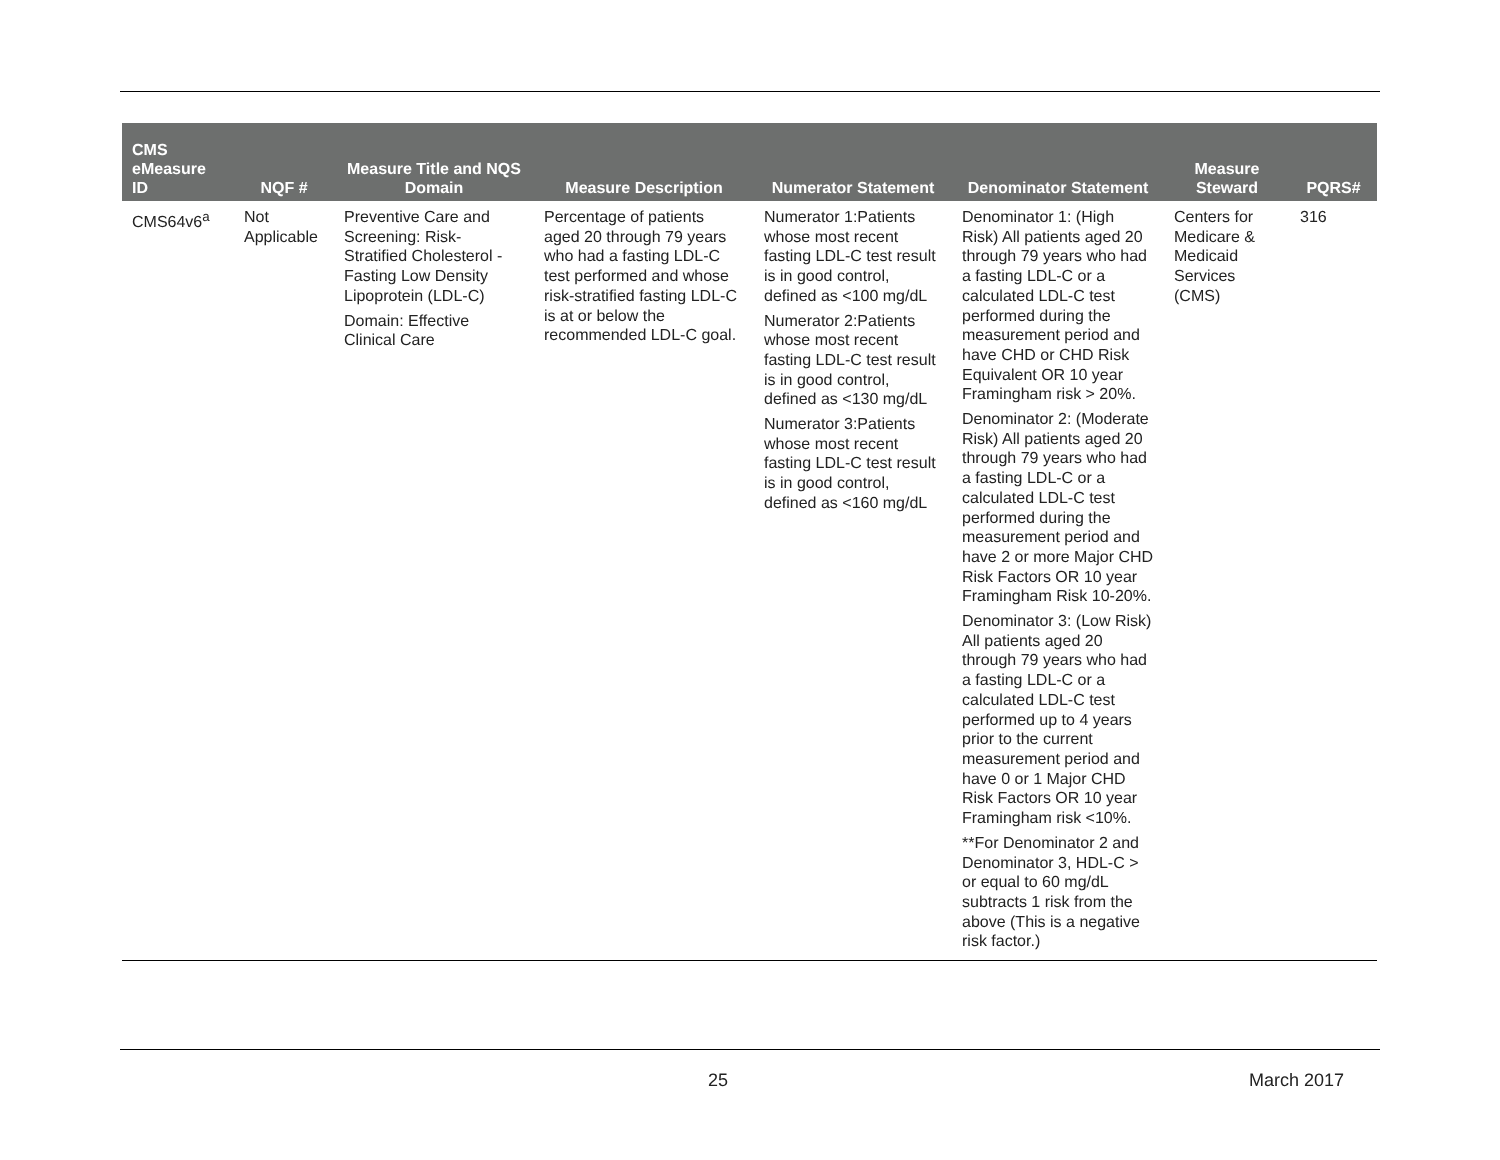| CMS eMeasure ID | NQF # | Measure Title and NQS Domain | Measure Description | Numerator Statement | Denominator Statement | Measure Steward | PQRS# |
| --- | --- | --- | --- | --- | --- | --- | --- |
| CMS64v6<sup>a</sup> | Not Applicable | Preventive Care and Screening: Risk-Stratified Cholesterol - Fasting Low Density Lipoprotein (LDL-C) Domain: Effective Clinical Care | Percentage of patients aged 20 through 79 years who had a fasting LDL-C test performed and whose risk-stratified fasting LDL-C is at or below the recommended LDL-C goal. | Numerator 1:Patients whose most recent fasting LDL-C test result is in good control, defined as <100 mg/dL Numerator 2:Patients whose most recent fasting LDL-C test result is in good control, defined as <130 mg/dL Numerator 3:Patients whose most recent fasting LDL-C test result is in good control, defined as <160 mg/dL | Denominator 1: (High Risk) All patients aged 20 through 79 years who had a fasting LDL-C or a calculated LDL-C test performed during the measurement period and have CHD or CHD Risk Equivalent OR 10 year Framingham risk > 20%. Denominator 2: (Moderate Risk) All patients aged 20 through 79 years who had a fasting LDL-C or a calculated LDL-C test performed during the measurement period and have 2 or more Major CHD Risk Factors OR 10 year Framingham Risk 10-20%. Denominator 3: (Low Risk) All patients aged 20 through 79 years who had a fasting LDL-C or a calculated LDL-C test performed up to 4 years prior to the current measurement period and have 0 or 1 Major CHD Risk Factors OR 10 year Framingham risk <10%. **For Denominator 2 and Denominator 3, HDL-C > or equal to 60 mg/dL subtracts 1 risk from the above (This is a negative risk factor.) | Centers for Medicare & Medicaid Services (CMS) | 316 |
25 March 2017